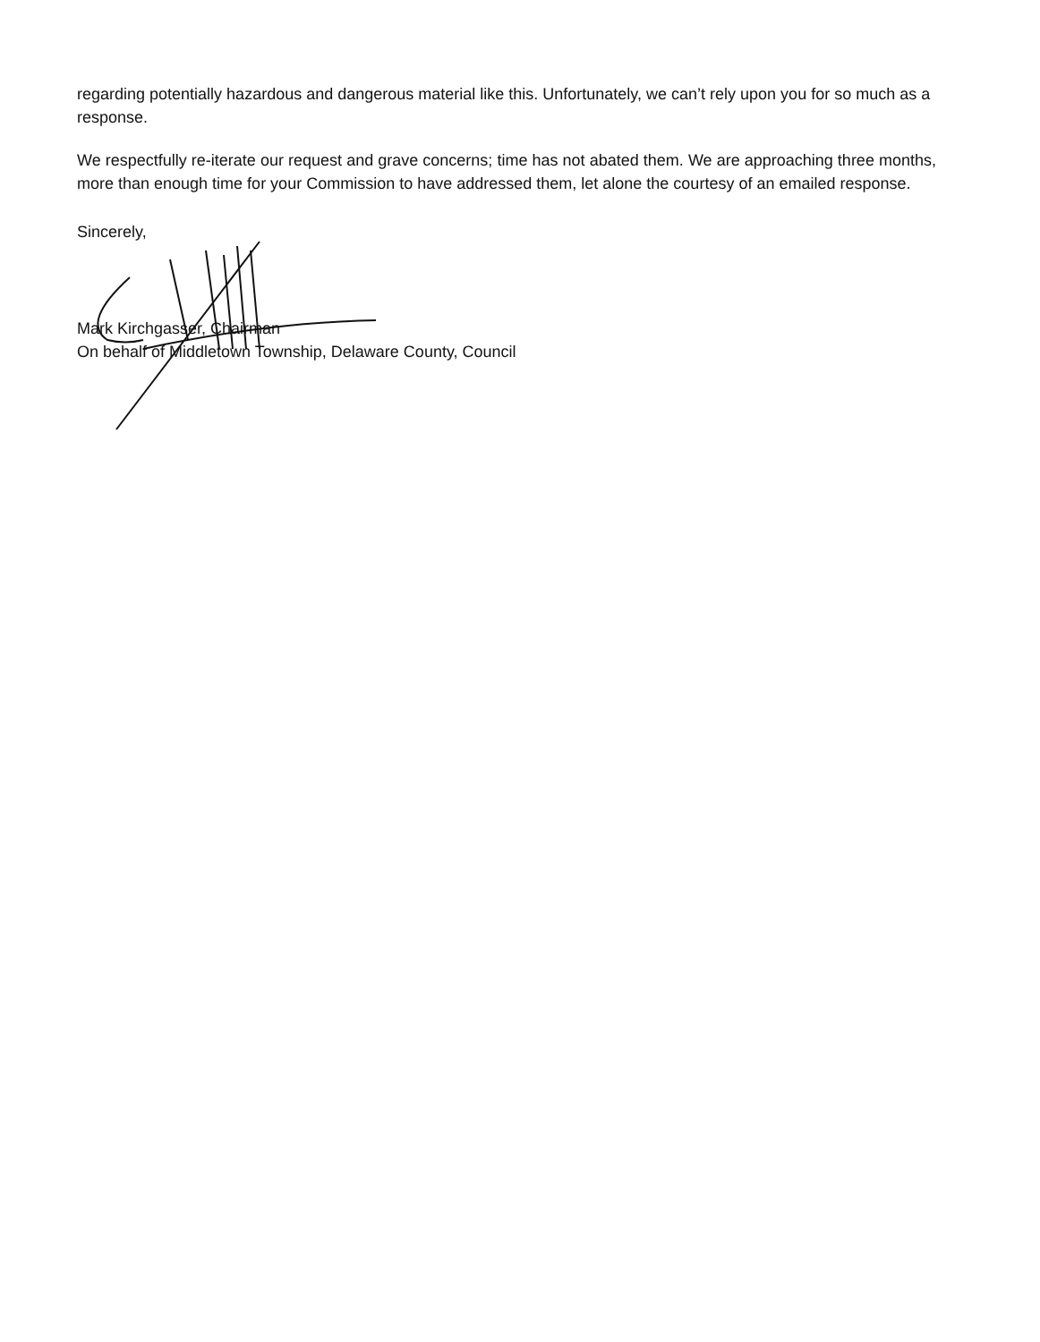regarding potentially hazardous and dangerous material like this. Unfortunately, we can’t rely upon you for so much as a response.
We respectfully re-iterate our request and grave concerns; time has not abated them. We are approaching three months, more than enough time for your Commission to have addressed them, let alone the courtesy of an emailed response.
Sincerely,
Mark Kirchgasser, Chairman
On behalf of Middletown Township, Delaware County, Council